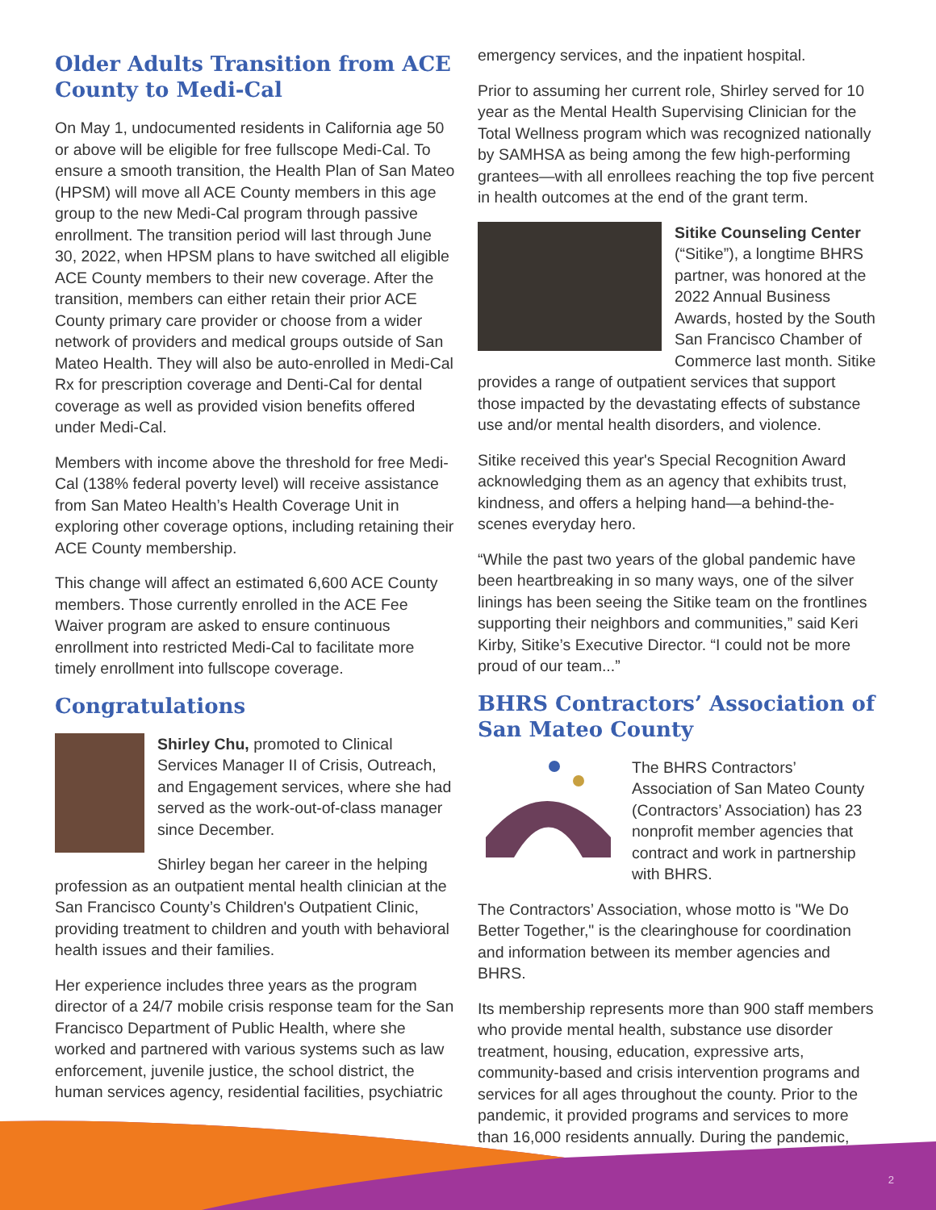Older Adults Transition from ACE County to Medi-Cal
On May 1, undocumented residents in California age 50 or above will be eligible for free fullscope Medi-Cal. To ensure a smooth transition, the Health Plan of San Mateo (HPSM) will move all ACE County members in this age group to the new Medi-Cal program through passive enrollment. The transition period will last through June 30, 2022, when HPSM plans to have switched all eligible ACE County members to their new coverage. After the transition, members can either retain their prior ACE County primary care provider or choose from a wider network of providers and medical groups outside of San Mateo Health. They will also be auto-enrolled in Medi-Cal Rx for prescription coverage and Denti-Cal for dental coverage as well as provided vision benefits offered under Medi-Cal.
Members with income above the threshold for free Medi-Cal (138% federal poverty level) will receive assistance from San Mateo Health’s Health Coverage Unit in exploring other coverage options, including retaining their ACE County membership.
This change will affect an estimated 6,600 ACE County members. Those currently enrolled in the ACE Fee Waiver program are asked to ensure continuous enrollment into restricted Medi-Cal to facilitate more timely enrollment into fullscope coverage.
Congratulations
Shirley Chu, promoted to Clinical Services Manager II of Crisis, Outreach, and Engagement services, where she had served as the work-out-of-class manager since December.
Shirley began her career in the helping profession as an outpatient mental health clinician at the San Francisco County’s Children's Outpatient Clinic, providing treatment to children and youth with behavioral health issues and their families.
Her experience includes three years as the program director of a 24/7 mobile crisis response team for the San Francisco Department of Public Health, where she worked and partnered with various systems such as law enforcement, juvenile justice, the school district, the human services agency, residential facilities, psychiatric
emergency services, and the inpatient hospital.
Prior to assuming her current role, Shirley served for 10 year as the Mental Health Supervising Clinician for the Total Wellness program which was recognized nationally by SAMHSA as being among the few high-performing grantees—with all enrollees reaching the top five percent in health outcomes at the end of the grant term.
Sitike Counseling Center (“Sitike”), a longtime BHRS partner, was honored at the 2022 Annual Business Awards, hosted by the South San Francisco Chamber of Commerce last month. Sitike provides a range of outpatient services that support those impacted by the devastating effects of substance use and/or mental health disorders, and violence.
Sitike received this year's Special Recognition Award acknowledging them as an agency that exhibits trust, kindness, and offers a helping hand—a behind-the-scenes everyday hero.
“While the past two years of the global pandemic have been heartbreaking in so many ways, one of the silver linings has been seeing the Sitike team on the frontlines supporting their neighbors and communities,” said Keri Kirby, Sitike’s Executive Director. “I could not be more proud of our team...”
BHRS Contractors’ Association of San Mateo County
The BHRS Contractors’ Association of San Mateo County (Contractors’ Association) has 23 nonprofit member agencies that contract and work in partnership with BHRS.
The Contractors’ Association, whose motto is "We Do Better Together," is the clearinghouse for coordination and information between its member agencies and BHRS.
Its membership represents more than 900 staff members who provide mental health, substance use disorder treatment, housing, education, expressive arts, community-based and crisis intervention programs and services for all ages throughout the county. Prior to the pandemic, it provided programs and services to more than 16,000 residents annually. During the pandemic,
2